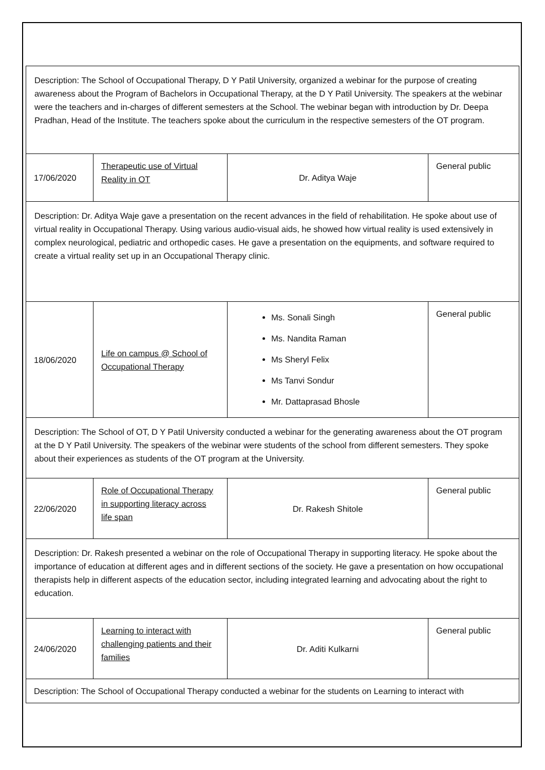| Description: The School of Occupational Therapy, D Y Patil University, organized a webinar for the purpose of creating awareness about the Program of Bachelors in Occupational Therapy, at the D Y Patil University. The speakers at the webinar were the teachers and in-charges of different semesters at the School. The webinar began with introduction by Dr. Deepa Pradhan, Head of the Institute. The teachers spoke about the curriculum in the respective semesters of the OT program. | | | |
| 17/06/2020 | Therapeutic use of Virtual Reality in OT | Dr. Aditya Waje | General public |
| Description: Dr. Aditya Waje gave a presentation on the recent advances in the field of rehabilitation. He spoke about use of virtual reality in Occupational Therapy. Using various audio-visual aids, he showed how virtual reality is used extensively in complex neurological, pediatric and orthopedic cases. He gave a presentation on the equipments, and software required to create a virtual reality set up in an Occupational Therapy clinic. | | | |
| 18/06/2020 | Life on campus @ School of Occupational Therapy | Ms. Sonali Singh Ms. Nandita Raman Ms Sheryl Felix Ms Tanvi Sondur Mr. Dattaprasad Bhosle | General public |
| Description: The School of OT, D Y Patil University conducted a webinar for the generating awareness about the OT program at the D Y Patil University. The speakers of the webinar were students of the school from different semesters. They spoke about their experiences as students of the OT program at the University. | | | |
| 22/06/2020 | Role of Occupational Therapy in supporting literacy across life span | Dr. Rakesh Shitole | General public |
| Description: Dr. Rakesh presented a webinar on the role of Occupational Therapy in supporting literacy. He spoke about the importance of education at different ages and in different sections of the society. He gave a presentation on how occupational therapists help in different aspects of the education sector, including integrated learning and advocating about the right to education. | | | |
| 24/06/2020 | Learning to interact with challenging patients and their families | Dr. Aditi Kulkarni | General public |
| Description: The School of Occupational Therapy conducted a webinar for the students on Learning to interact with | | | |